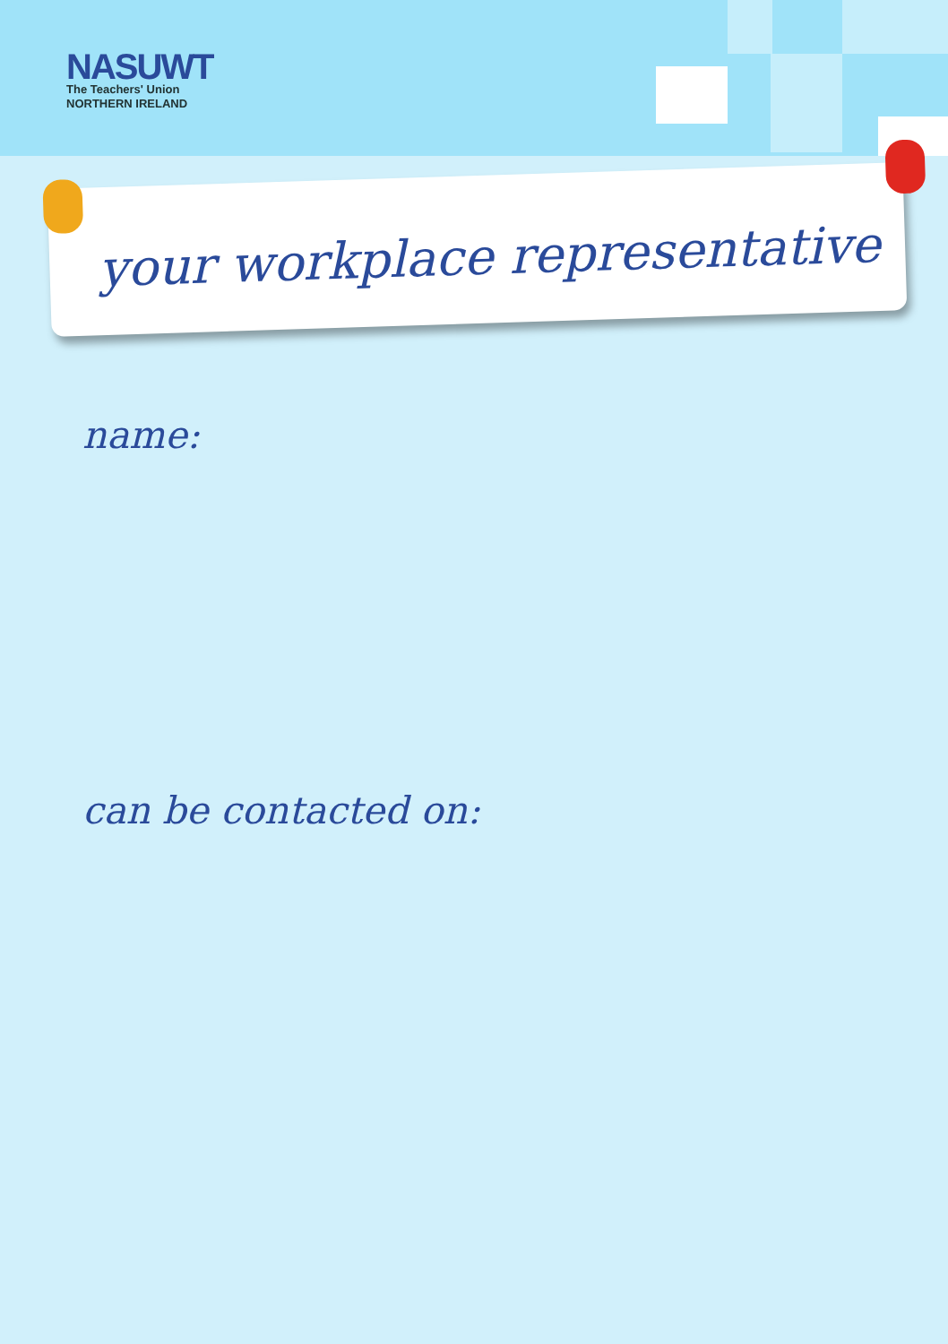NASUWT
The Teachers' Union
NORTHERN IRELAND
your workplace representative
name:
can be contacted on: